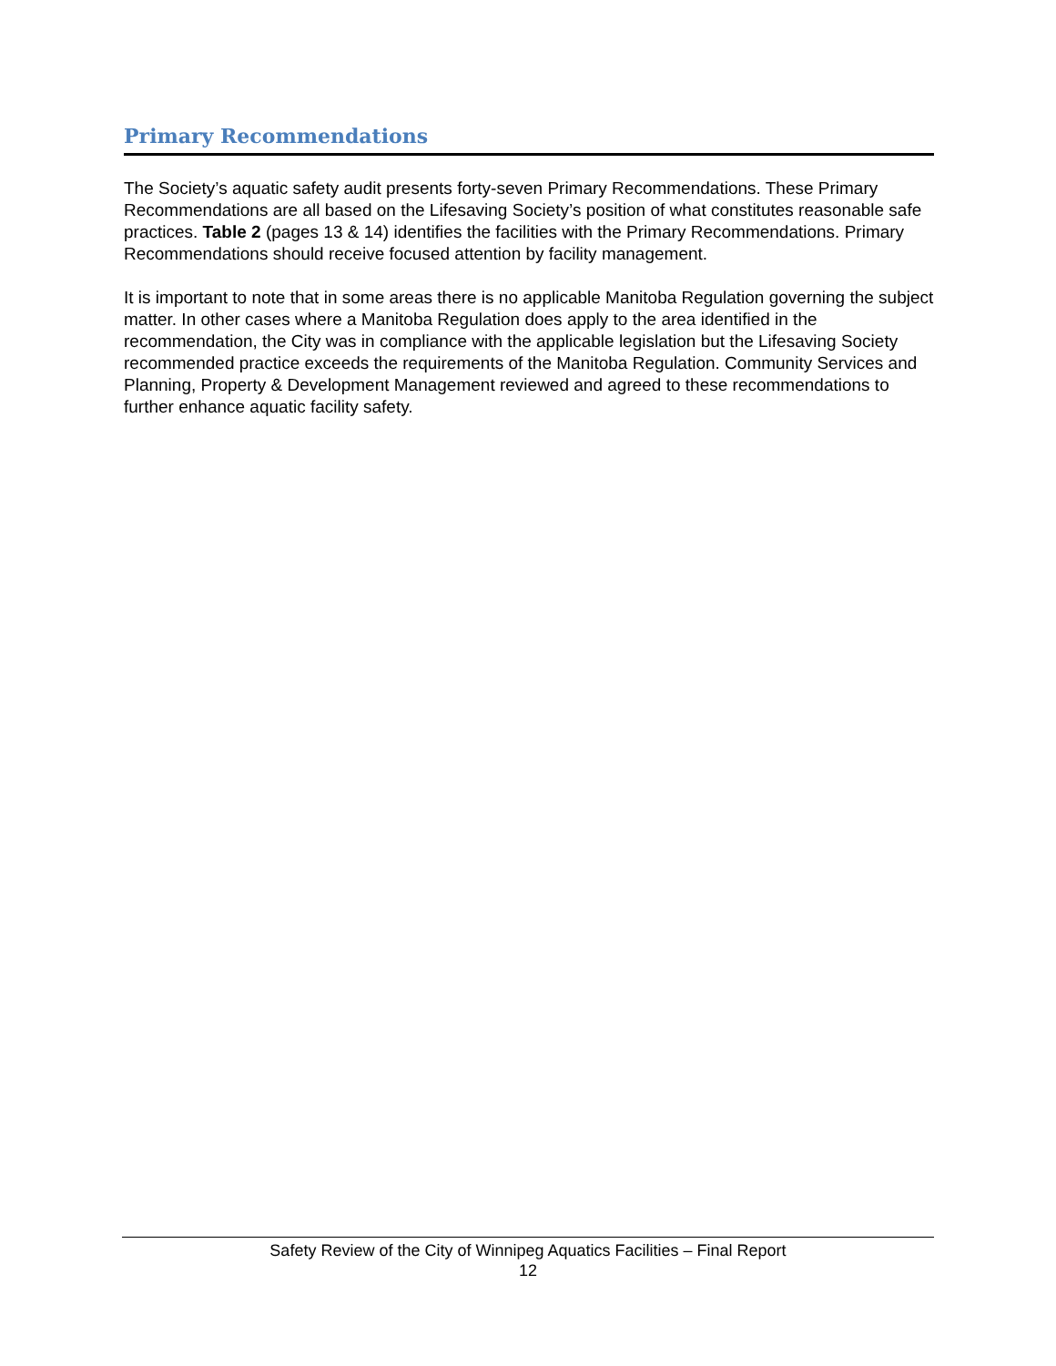Primary Recommendations
The Society’s aquatic safety audit presents forty-seven Primary Recommendations. These Primary Recommendations are all based on the Lifesaving Society’s position of what constitutes reasonable safe practices. Table 2 (pages 13 & 14) identifies the facilities with the Primary Recommendations. Primary Recommendations should receive focused attention by facility management.
It is important to note that in some areas there is no applicable Manitoba Regulation governing the subject matter. In other cases where a Manitoba Regulation does apply to the area identified in the recommendation, the City was in compliance with the applicable legislation but the Lifesaving Society recommended practice exceeds the requirements of the Manitoba Regulation. Community Services and Planning, Property & Development Management reviewed and agreed to these recommendations to further enhance aquatic facility safety.
Safety Review of the City of Winnipeg Aquatics Facilities – Final Report
12